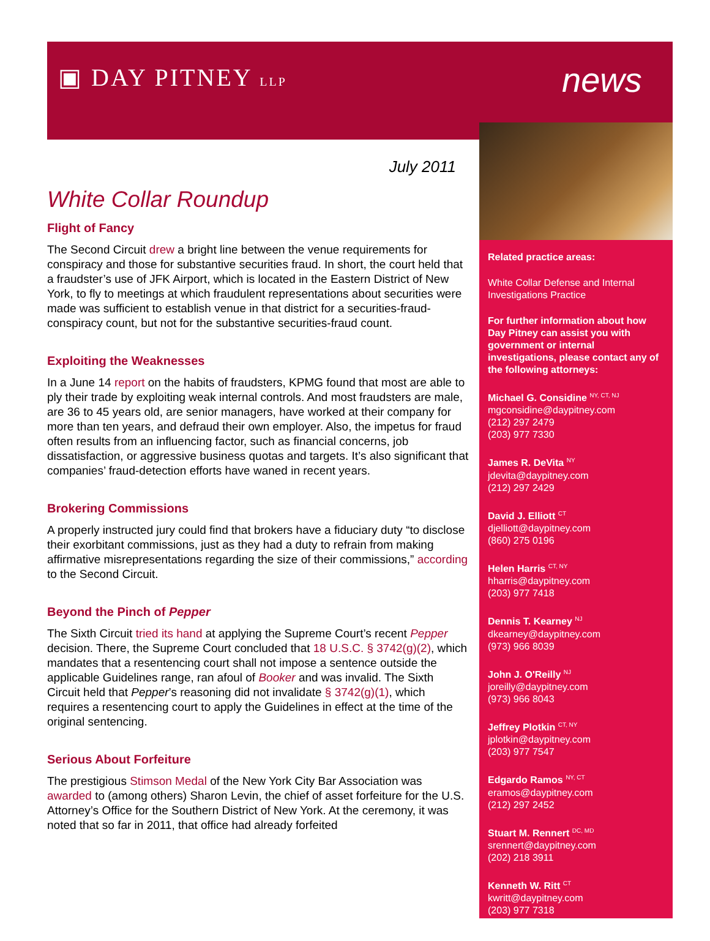▣ DAY PITNEY LLP news
July 2011
White Collar Roundup
Flight of Fancy
The Second Circuit drew a bright line between the venue requirements for conspiracy and those for substantive securities fraud. In short, the court held that a fraudster’s use of JFK Airport, which is located in the Eastern District of New York, to fly to meetings at which fraudulent representations about securities were made was sufficient to establish venue in that district for a securities-fraud-conspiracy count, but not for the substantive securities-fraud count.
Exploiting the Weaknesses
In a June 14 report on the habits of fraudsters, KPMG found that most are able to ply their trade by exploiting weak internal controls. And most fraudsters are male, are 36 to 45 years old, are senior managers, have worked at their company for more than ten years, and defraud their own employer. Also, the impetus for fraud often results from an influencing factor, such as financial concerns, job dissatisfaction, or aggressive business quotas and targets. It’s also significant that companies’ fraud-detection efforts have waned in recent years.
Brokering Commissions
A properly instructed jury could find that brokers have a fiduciary duty “to disclose their exorbitant commissions, just as they had a duty to refrain from making affirmative misrepresentations regarding the size of their commissions,” according to the Second Circuit.
Beyond the Pinch of Pepper
The Sixth Circuit tried its hand at applying the Supreme Court’s recent Pepper decision. There, the Supreme Court concluded that 18 U.S.C. § 3742(g)(2), which mandates that a resentencing court shall not impose a sentence outside the applicable Guidelines range, ran afoul of Booker and was invalid. The Sixth Circuit held that Pepper’s reasoning did not invalidate § 3742(g)(1), which requires a resentencing court to apply the Guidelines in effect at the time of the original sentencing.
Serious About Forfeiture
The prestigious Stimson Medal of the New York City Bar Association was awarded to (among others) Sharon Levin, the chief of asset forfeiture for the U.S. Attorney’s Office for the Southern District of New York. At the ceremony, it was noted that so far in 2011, that office had already forfeited
Related practice areas:
White Collar Defense and Internal Investigations Practice
For further information about how Day Pitney can assist you with government or internal investigations, please contact any of the following attorneys:
Michael G. Considine <sup>NY, CT, NJ</sup>
mgconsidine@daypitney.com
(212) 297 2479
(203) 977 7330
James R. DeVita <sup>NY</sup>
jdevita@daypitney.com
(212) 297 2429
David J. Elliott <sup>CT</sup>
djelliott@daypitney.com
(860) 275 0196
Helen Harris <sup>CT, NY</sup>
hharris@daypitney.com
(203) 977 7418
Dennis T. Kearney <sup>NJ</sup>
dkearney@daypitney.com
(973) 966 8039
John J. O'Reilly <sup>NJ</sup>
joreilly@daypitney.com
(973) 966 8043
Jeffrey Plotkin <sup>CT, NY</sup>
jplotkin@daypitney.com
(203) 977 7547
Edgardo Ramos <sup>NY, CT</sup>
eramos@daypitney.com
(212) 297 2452
Stuart M. Rennert <sup>DC, MD</sup>
srennert@daypitney.com
(202) 218 3911
Kenneth W. Ritt <sup>CT</sup>
kwritt@daypitney.com
(203) 977 7318